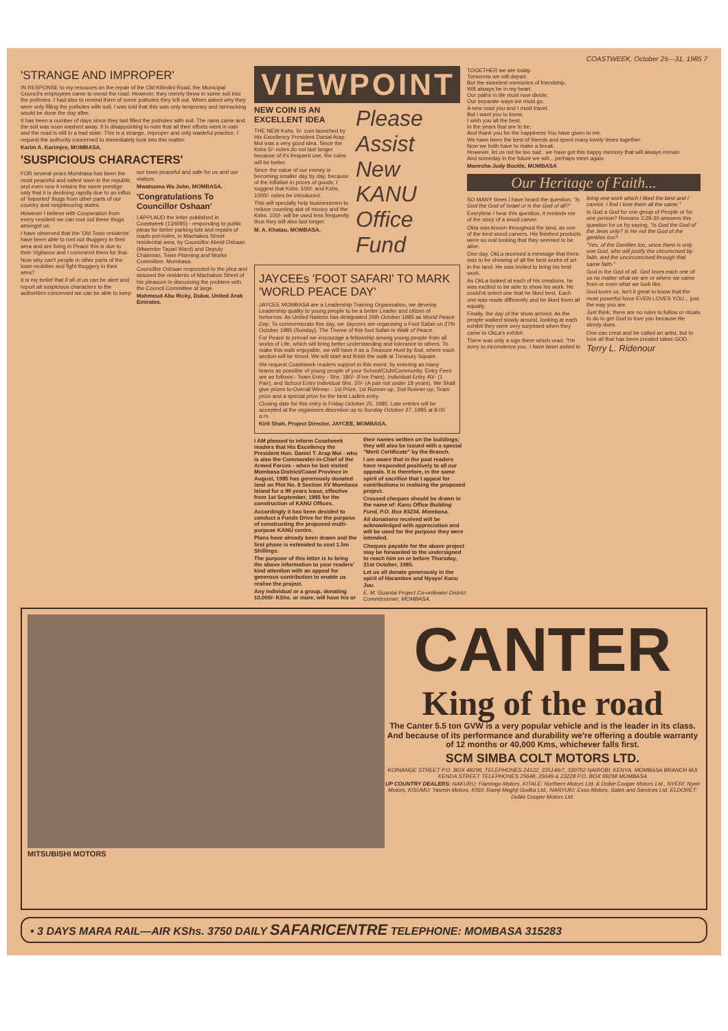COASTWEEK, October 25—31, 1985 7
'STRANGE AND IMPROPER'
IN RESPONSE to my resouces on the repair of the Old Kilindini Road, the Municipal Council's employees came to mend the road. However, they merely throw in some soil into the potholes. I had also to remind them of some potholes they left out. When asked why they were only filling the potholes with soil, I was told that this was only temporary and tarmacking would be done the day after.
It has been a number of days since they last filled the potholes with soil. The rains came and the soil was soon washed away. It is disappointing to note that all their efforts went in vain and the road is still in a bad state. This is a strange, improper and only wasteful practice. I request the authority concerned to immediately look into this matter.
Karim A. Karimjee, MOMBASA.
'SUSPICIOUS CHARACTERS'
FOR several years Mombasa has been the most peaceful and safest town in the republic and even now it retains the same prestige only that it is declining rapidly due to an influx of 'imported' thugs from other parts of our country and neighbouring states.
However I believe with Cooperation from every resident we can root out these thugs amongst us.
I have observed that the 'Old Town residents' have been able to root out thuggery in their area and are living in Peace this is due to their Vigilance and I commend them for that.
Now why can't people in other parts of the town mobilise and fight thuggery in their area?
It is my belief that if all of us can be alert and report all suspicious characters to the authorities concerned we can be able to keep our town peaceful and safe for us and our visitors.
Mwatsuma Wa John, MOMBASA.
'Congratulations To Councillor Oshaan'
I APPLAUD the letter published in Coastweek (13/9/85) - responding to public pleas for better parking lots and repairs of roads pot-holes, in Machakos Street residential area, by Councillor Abeid Oshaan (Mwembe Tayari Ward) and Deputy Chairman, Town Planning and Works Committee, Mombasa.
Councillor Oshaan responded to the plea and assured the residents of Machakos Street of his pleasure in discussing the problem with the Council Committee at large.
Mahmoud Abu Ricky, Dubai, United Arab Emirates.
VIEWPOINT
NEW COIN IS AN EXCELLENT IDEA
THE NEW Kshs. 5/- coin launched by His Excellency President Danial Arap Moi was a very good idea. Since the Kshs 5/- notes do not last longer because of it's frequent use, the coins will be better.
Since the value of our money is becoming smaller day by day, because of the inflation in prices of goods, I suggest that Kshs. 500/- and Kshs. 1000/- notes be introduced.
This will specially help businessmen to reduce counting alot of money and the Kshs. 100/- will be used less frequently thus they will also last longer.
M. A. Khatau, MOMBASA.
Please Assist New KANU Office Fund
JAYCEEs 'FOOT SAFARI' TO MARK 'WORLD PEACE DAY'
JAYCEE MOMBASA are a Leadership Training Organisation, we develop Leadership quality to young people to be a better Leader and citizen of tomorrow. As United Nations has designated 24th October 1985 as World Peace Day. To commemorate this day, we Jaycees are organising a Foot Safari on 27th October 1985 (Sunday). The Theme of this foot Safari is Walk of Peace.
For Peace to prevail we encourage a fellowship among young people from all works of Life, which will bring better understanding and tolerance to others. To make this walk enjoyable, we will have it as a Treasure Hunt by foot, where each section will be timed. We will start and finish the walk at Treasury Square.
We request Coastweek readers support in this event, by entering as many teams as possible of young people of your School/Club/Community. Entry Fees are as follows:- Team Entry - Shs. 180/- (Five Pairs), Individual Entry 40/- (1 Pair), and School Entry Individual Shs. 20/- (A pair not under 18 years). We Shall give prizes to-Overall Winner - 1st Prize, 1st Runner-up, 2nd Runner-up, Team prize and a special prize for the best Ladies entry.
Closing date for this entry is Friday October 25, 1985. Late entries will be accepted at the organisers discretion up to Sunday October 27, 1985 at 8.00 a.m.
Kirit Shah, Project Director, JAYCEE, MOMBASA.
TOGETHER we are today.
Tomorrow we will depart.
But the sweetest memories of friendship,
Will always be in my heart.
Our paths in life must now divide;
Our separate ways we must go.
A new road you and I must travel.
But i want you to know,
I wish you all the best,
In the years that are to be,
And thank you for the happiness You have given to me.
We have been the best of friends and spent many lovely times together.
Now we both have to make a break.
However, let us not be too sad.. we have got this happy memory that will always remain.
And someday in the future we will... perhaps meet again.
Manesha-Judy Bockle, MOMBASA
Our Heritage of Faith...
SO MANY times I have heard the question, "Is God the God of Israel or is the God of all?"
Everytime I hear this question, it reminds me of the story of a wood carver.
Okla was known throughout the land, as one of the best wood carvers. His finished products were so real looking that they seemed to be alive.
One day, OkLa received a message that there was to be showing of all the best works of art in the land. He was invited to bring his best work.
As OkLa looked at each of his creations, he was excited to be able to show his work. He could'nt select one that he liked best. Each one was made differently and he liked them all equally.
Finally, the day of the show arrived. As the people walked slowly around, looking at each exhibit they were very surprised when they came to OkLa's exhibit.
There was only a sign there which read, "I'm sorry to inconvience you. I have been asked to bring one work which I liked the best and I cannot. I find I love them all the same."
Is God a God for one group of People or for one person? Romans 3:29-30 answers this question for us by saying, "Is God the God of the Jews only? Is He not the God of the gentiles too?
"Yes, of the Gentiles too, since there is only one God, who will justify the circumcised by faith, and the uncircumcised through that same faith."
God is the God of all. God loves each one of us no matter what we are or where we came from or even what we look like.
God loves us. Isn't it great to know that the most powerful force EVEN LOVES YOU... just the way you are.
Just think; there are no rules to follow or rituals to do to get God to love you because He alredy does.
One can creat and be called an artist, but to love all that has been created takes GOD.
Terry L. Ridenour
I AM pleased to inform Coastweek readers that His Excellency the President Hon. Daniel T. Arap Moi - who is also the Commander-in-Chief of the Armed Forces - when he last visited Mombasa District/Coast Province in August, 1985 has generously donated land on Plot No. 8 Section XV Mombasa Island for a 99 years lease, effective from 1st September, 1985 for the construction of KANU Offices.
Accordingly it has been decided to conduct a Funds Drive for the purpose of constructing the proposed multi-purpose KANU centre.
Plans have already been drawn and the first phase is estimated to cost 1.5m Shillings.
The purpose of this letter is to bring the above information to your readers' kind attention with an appeal for generous contribution to enable us realise the project.
Any individual or a group, donating 10,000/- KShs. or more, will have his or their names written on the buildings; they will also be issued with a special "Merit Certificate" by the Branch.
I am aware that in the past readers have responded positively to all our appeals. It is therefore, in the same spirit of sacrifice that I appeal for contributions in realising the proposed project.
Crossed cheques should be drawn in the name of: Kanu Office Building Fund, P.O. Box 83234, Mombasa.
All donations received will be acknowledged with appreciation and will be used for the purpose they were intended.
Cheques payable for the above project may be forwarded to the undersigned to reach him on or before Thursday, 31st October, 1985.
Let us all donate generously in the spirit of Harambee and Nyayo! Kanu Juu.
E. M. Guantai Project Co-ordinator District Commissioner, MOMBASA.
MITSUBISHI MOTORS
CANTER
King of the road
The Canter 5.5 ton GVW is a very popular vehicle and is the leader in its class. And because of its performance and durability we're offering a double warranty of 12 months or 40,000 Kms, whichever falls first.
SCM SIMBA COLT MOTORS LTD.
KOINANGE STREET P.O. BOX 48296, TELEPHONES 24122, 335146/7, 330702 NAIROBI, KENYA. MOMBASA BRANCH MJI KENDA STREET TELEPHONES 25648, 25649 & 23228 P.O. BOX 99298 MOMBASA
UP COUNTRY DEALERS: NAKURU: Flamingo Motors, KITALE: Northern Motors Ltd. & Dobie Cooper Motors Ltd., NYERI: Nyeri Motors, KISUMU: Yasmin Motors, KISII: Ramji Meghji Gudka Ltd., NANYUKI: Esso Motors, Sales and Services Ltd. ELDORET: Dobie Cooper Motors Ltd.
• 3 DAYS MARA RAIL—AIR KShs. 3750 DAILY SAFARICENTRE TELEPHONE: MOMBASA 315283